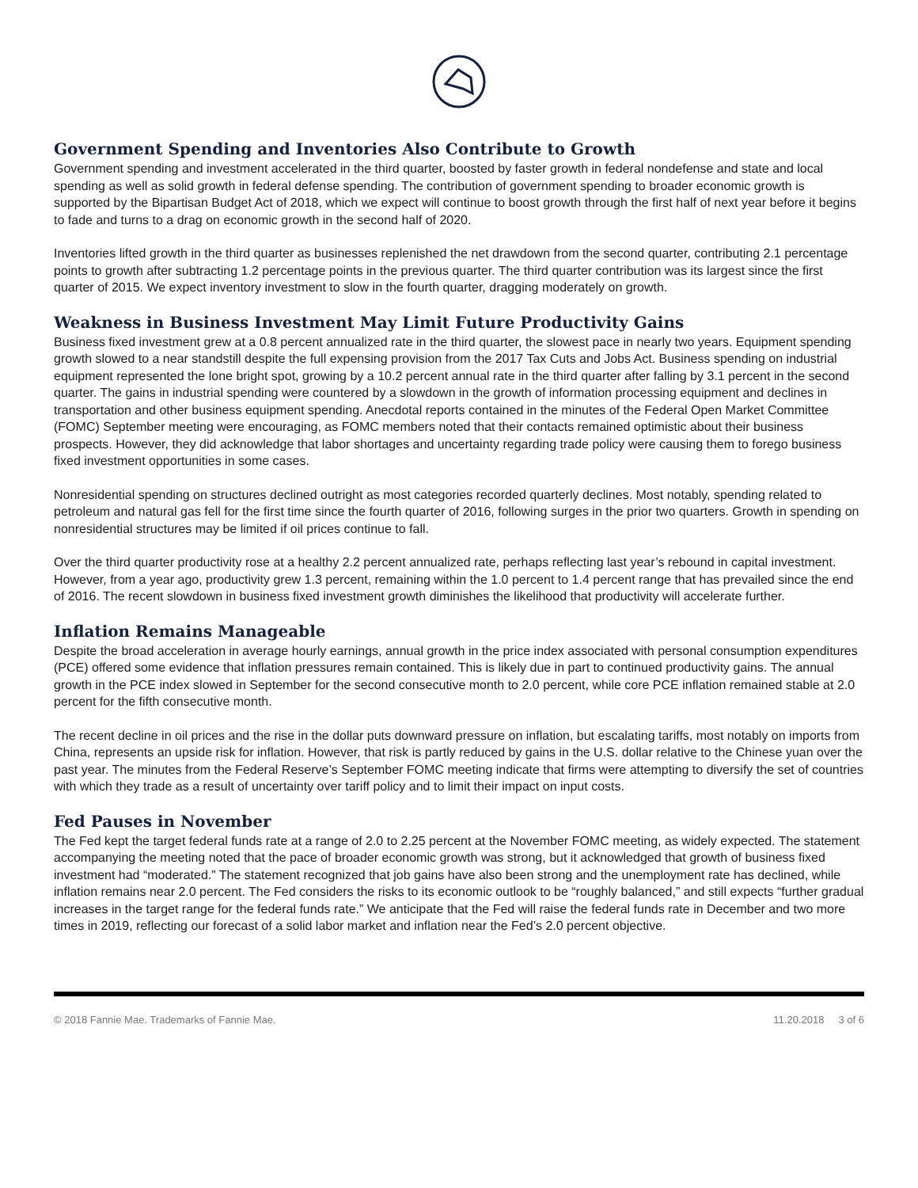Government Spending and Inventories Also Contribute to Growth
Government spending and investment accelerated in the third quarter, boosted by faster growth in federal nondefense and state and local spending as well as solid growth in federal defense spending. The contribution of government spending to broader economic growth is supported by the Bipartisan Budget Act of 2018, which we expect will continue to boost growth through the first half of next year before it begins to fade and turns to a drag on economic growth in the second half of 2020.
Inventories lifted growth in the third quarter as businesses replenished the net drawdown from the second quarter, contributing 2.1 percentage points to growth after subtracting 1.2 percentage points in the previous quarter. The third quarter contribution was its largest since the first quarter of 2015. We expect inventory investment to slow in the fourth quarter, dragging moderately on growth.
Weakness in Business Investment May Limit Future Productivity Gains
Business fixed investment grew at a 0.8 percent annualized rate in the third quarter, the slowest pace in nearly two years. Equipment spending growth slowed to a near standstill despite the full expensing provision from the 2017 Tax Cuts and Jobs Act. Business spending on industrial equipment represented the lone bright spot, growing by a 10.2 percent annual rate in the third quarter after falling by 3.1 percent in the second quarter. The gains in industrial spending were countered by a slowdown in the growth of information processing equipment and declines in transportation and other business equipment spending. Anecdotal reports contained in the minutes of the Federal Open Market Committee (FOMC) September meeting were encouraging, as FOMC members noted that their contacts remained optimistic about their business prospects. However, they did acknowledge that labor shortages and uncertainty regarding trade policy were causing them to forego business fixed investment opportunities in some cases.
Nonresidential spending on structures declined outright as most categories recorded quarterly declines. Most notably, spending related to petroleum and natural gas fell for the first time since the fourth quarter of 2016, following surges in the prior two quarters. Growth in spending on nonresidential structures may be limited if oil prices continue to fall.
Over the third quarter productivity rose at a healthy 2.2 percent annualized rate, perhaps reflecting last year’s rebound in capital investment. However, from a year ago, productivity grew 1.3 percent, remaining within the 1.0 percent to 1.4 percent range that has prevailed since the end of 2016. The recent slowdown in business fixed investment growth diminishes the likelihood that productivity will accelerate further.
Inflation Remains Manageable
Despite the broad acceleration in average hourly earnings, annual growth in the price index associated with personal consumption expenditures (PCE) offered some evidence that inflation pressures remain contained. This is likely due in part to continued productivity gains. The annual growth in the PCE index slowed in September for the second consecutive month to 2.0 percent, while core PCE inflation remained stable at 2.0 percent for the fifth consecutive month.
The recent decline in oil prices and the rise in the dollar puts downward pressure on inflation, but escalating tariffs, most notably on imports from China, represents an upside risk for inflation. However, that risk is partly reduced by gains in the U.S. dollar relative to the Chinese yuan over the past year. The minutes from the Federal Reserve’s September FOMC meeting indicate that firms were attempting to diversify the set of countries with which they trade as a result of uncertainty over tariff policy and to limit their impact on input costs.
Fed Pauses in November
The Fed kept the target federal funds rate at a range of 2.0 to 2.25 percent at the November FOMC meeting, as widely expected. The statement accompanying the meeting noted that the pace of broader economic growth was strong, but it acknowledged that growth of business fixed investment had “moderated.” The statement recognized that job gains have also been strong and the unemployment rate has declined, while inflation remains near 2.0 percent. The Fed considers the risks to its economic outlook to be “roughly balanced,” and still expects “further gradual increases in the target range for the federal funds rate.” We anticipate that the Fed will raise the federal funds rate in December and two more times in 2019, reflecting our forecast of a solid labor market and inflation near the Fed’s 2.0 percent objective.
© 2018 Fannie Mae. Trademarks of Fannie Mae. 11.20.2018 3 of 6